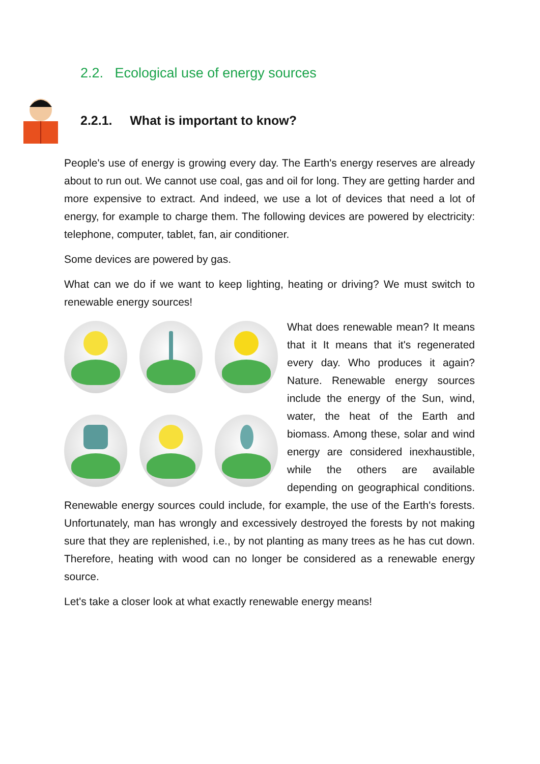2.2. Ecological use of energy sources
2.2.1. What is important to know?
People's use of energy is growing every day. The Earth's energy reserves are already about to run out. We cannot use coal, gas and oil for long. They are getting harder and more expensive to extract. And indeed, we use a lot of devices that need a lot of energy, for example to charge them. The following devices are powered by electricity: telephone, computer, tablet, fan, air conditioner.
Some devices are powered by gas.
What can we do if we want to keep lighting, heating or driving? We must switch to renewable energy sources!
What does renewable mean? It means that it It means that it's regenerated every day. Who produces it again? Nature. Renewable energy sources include the energy of the Sun, wind, water, the heat of the Earth and biomass. Among these, solar and wind energy are considered inexhaustible, while the others are available depending on geographical conditions. Renewable energy sources could include, for example, the use of the Earth's forests. Unfortunately, man has wrongly and excessively destroyed the forests by not making sure that they are replenished, i.e., by not planting as many trees as he has cut down. Therefore, heating with wood can no longer be considered as a renewable energy source.
Let's take a closer look at what exactly renewable energy means!